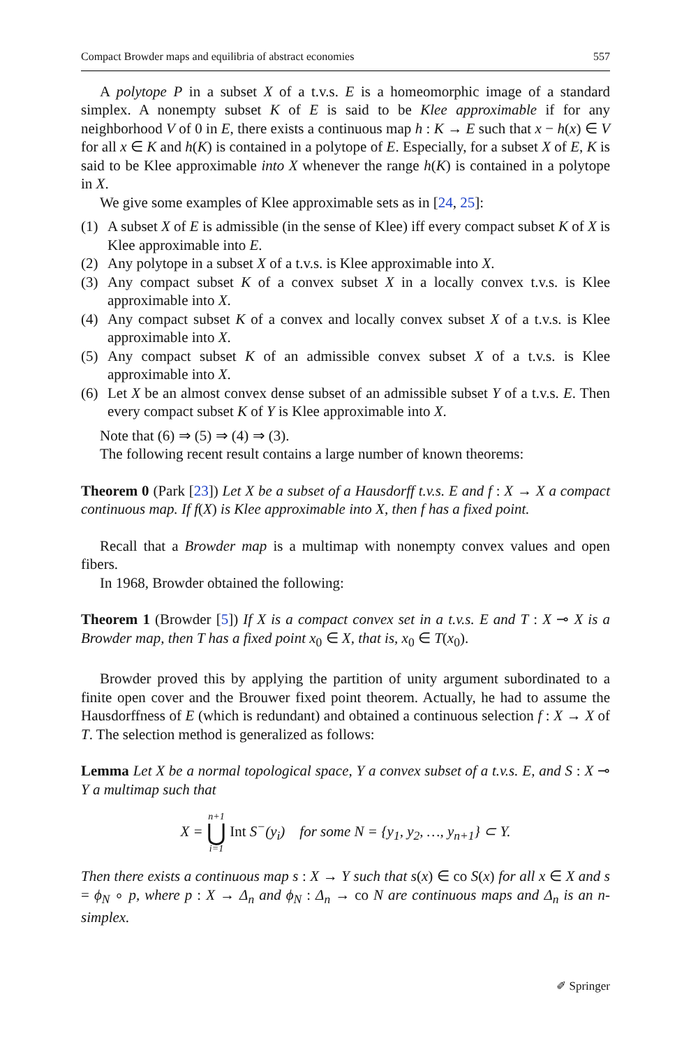Compact Browder maps and equilibria of abstract economies 557
A polytope P in a subset X of a t.v.s. E is a homeomorphic image of a standard simplex. A nonempty subset K of E is said to be Klee approximable if for any neighborhood V of 0 in E, there exists a continuous map h : K → E such that x − h(x) ∈ V for all x ∈ K and h(K) is contained in a polytope of E. Especially, for a subset X of E, K is said to be Klee approximable into X whenever the range h(K) is contained in a polytope in X.
We give some examples of Klee approximable sets as in [24, 25]:
(1) A subset X of E is admissible (in the sense of Klee) iff every compact subset K of X is Klee approximable into E.
(2) Any polytope in a subset X of a t.v.s. is Klee approximable into X.
(3) Any compact subset K of a convex subset X in a locally convex t.v.s. is Klee approximable into X.
(4) Any compact subset K of a convex and locally convex subset X of a t.v.s. is Klee approximable into X.
(5) Any compact subset K of an admissible convex subset X of a t.v.s. is Klee approximable into X.
(6) Let X be an almost convex dense subset of an admissible subset Y of a t.v.s. E. Then every compact subset K of Y is Klee approximable into X.
Note that (6) ⇒ (5) ⇒ (4) ⇒ (3).
The following recent result contains a large number of known theorems:
Theorem 0 (Park [23]) Let X be a subset of a Hausdorff t.v.s. E and f : X → X a compact continuous map. If f(X) is Klee approximable into X, then f has a fixed point.
Recall that a Browder map is a multimap with nonempty convex values and open fibers.
In 1968, Browder obtained the following:
Theorem 1 (Browder [5]) If X is a compact convex set in a t.v.s. E and T : X ⊸ X is a Browder map, then T has a fixed point x<sub>0</sub> ∈ X, that is, x<sub>0</sub> ∈ T(x<sub>0</sub>).
Browder proved this by applying the partition of unity argument subordinated to a finite open cover and the Brouwer fixed point theorem. Actually, he had to assume the Hausdorffness of E (which is redundant) and obtained a continuous selection f : X → X of T. The selection method is generalized as follows:
Lemma Let X be a normal topological space, Y a convex subset of a t.v.s. E, and S : X ⊸ Y a multimap such that
X = n+1 ⋃ i=1 Int S<sup>−</sup>(y<sub>i</sub>) for some N = {y<sub>1</sub>, y<sub>2</sub>, …, y<sub>n+1</sub>} ⊂ Y.
Then there exists a continuous map s : X → Y such that s(x) ∈ co S(x) for all x ∈ X and s = ϕ<sub>N</sub> ∘ p, where p : X → Δ<sub>n</sub> and ϕ<sub>N</sub> : Δ<sub>n</sub> → co N are continuous maps and Δ<sub>n</sub> is an n-simplex.
✐ Springer